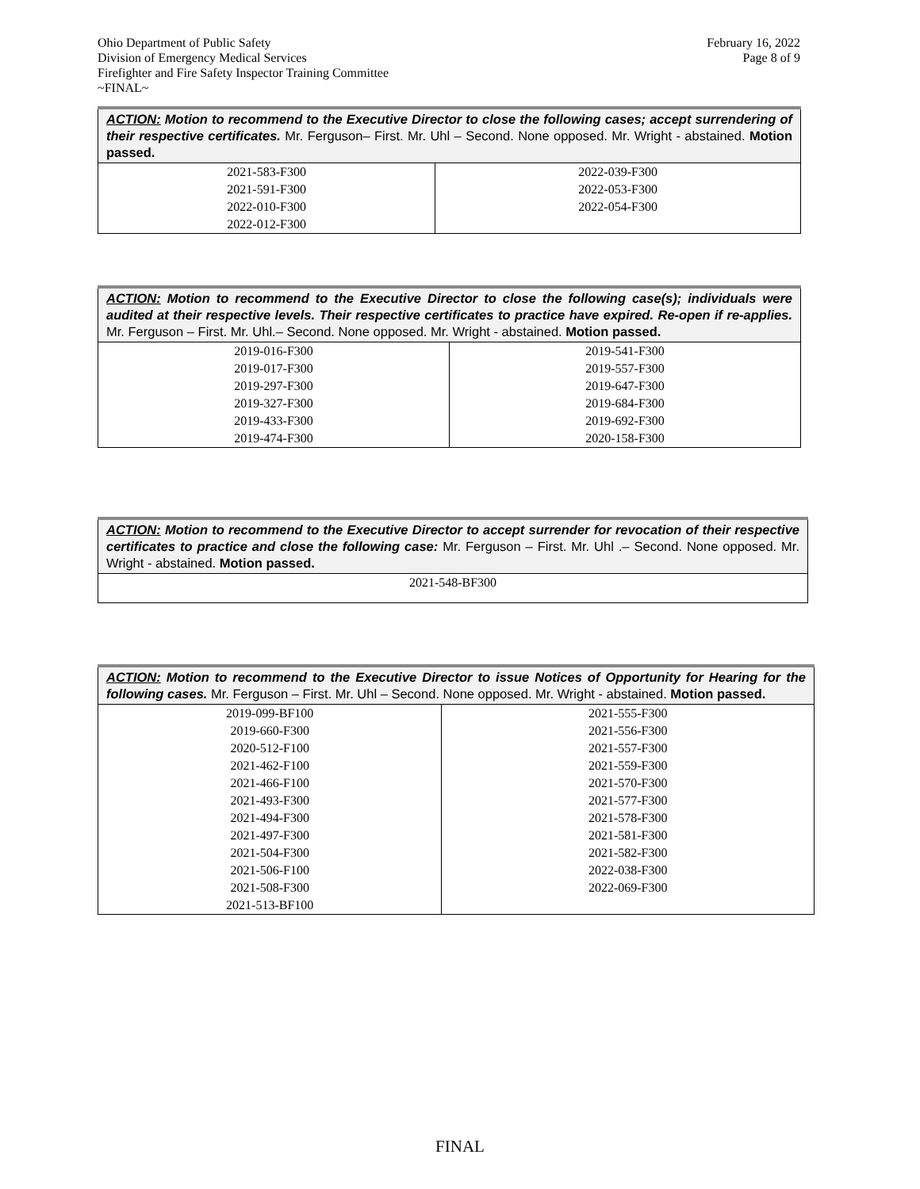Ohio Department of Public Safety
Division of Emergency Medical Services
Firefighter and Fire Safety Inspector Training Committee
~FINAL~
February 16, 2022
Page 8 of 9
| ACTION: Motion to recommend to the Executive Director to close the following cases; accept surrendering of their respective certificates. Mr. Ferguson– First. Mr. Uhl – Second. None opposed. Mr. Wright - abstained. Motion passed. | |
| 2021-583-F300 2021-591-F300 2022-010-F300 2022-012-F300 | 2022-039-F300 2022-053-F300 2022-054-F300 |
| ACTION: Motion to recommend to the Executive Director to close the following case(s); individuals were audited at their respective levels. Their respective certificates to practice have expired. Re-open if re-applies. Mr. Ferguson – First. Mr. Uhl.– Second. None opposed. Mr. Wright - abstained. Motion passed. | |
| 2019-016-F300 2019-017-F300 2019-297-F300 2019-327-F300 2019-433-F300 2019-474-F300 | 2019-541-F300 2019-557-F300 2019-647-F300 2019-684-F300 2019-692-F300 2020-158-F300 |
| ACTION: Motion to recommend to the Executive Director to accept surrender for revocation of their respective certificates to practice and close the following case: Mr. Ferguson – First. Mr. Uhl .– Second. None opposed. Mr. Wright - abstained. Motion passed. |
| 2021-548-BF300 |
| ACTION: Motion to recommend to the Executive Director to issue Notices of Opportunity for Hearing for the following cases. Mr. Ferguson – First. Mr. Uhl – Second. None opposed. Mr. Wright - abstained. Motion passed. | |
| 2019-099-BF100 2019-660-F300 2020-512-F100 2021-462-F100 2021-466-F100 2021-493-F300 2021-494-F300 2021-497-F300 2021-504-F300 2021-506-F100 2021-508-F300 2021-513-BF100 | 2021-555-F300 2021-556-F300 2021-557-F300 2021-559-F300 2021-570-F300 2021-577-F300 2021-578-F300 2021-581-F300 2021-582-F300 2022-038-F300 2022-069-F300 |
FINAL